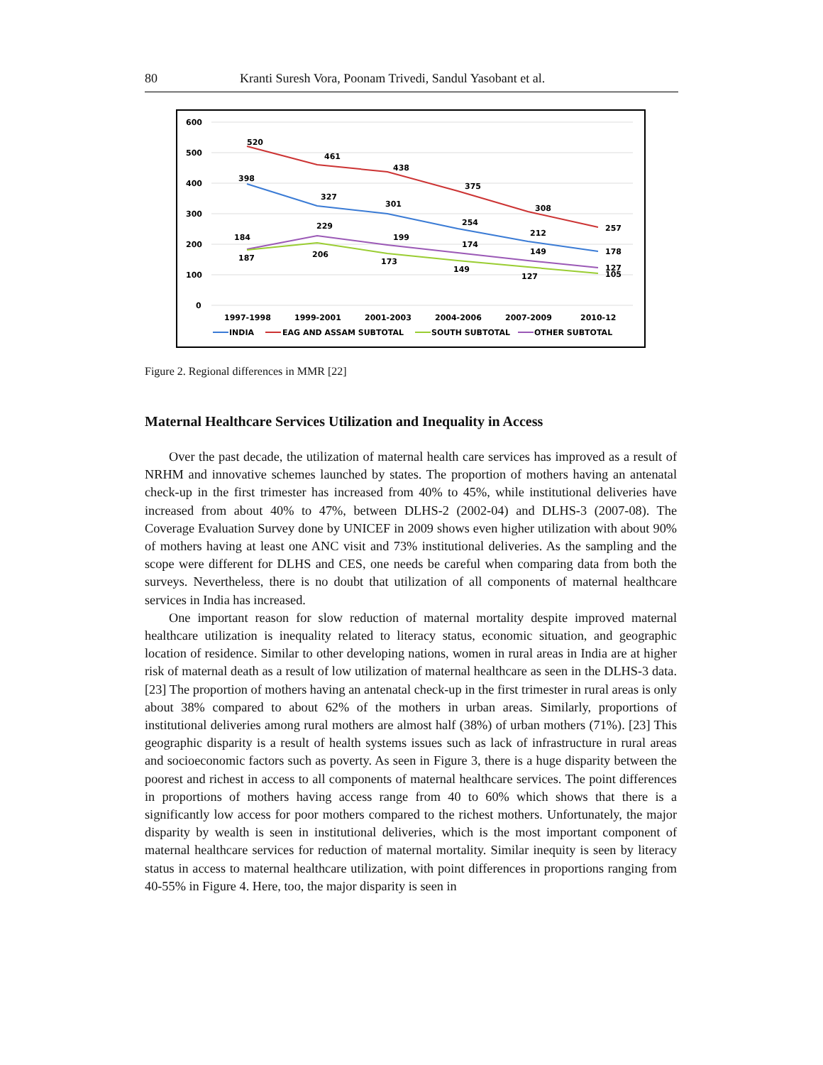80 Kranti Suresh Vora, Poonam Trivedi, Sandul Yasobant et al.
600
500
400
300
200
100
0
520
461
438
375
308
257
398
327
301
254
212
178
184
229
199
174
149
127
187
206
173
149
127
105
1997-1998
1999-2001
2001-2003
2004-2006
2007-2009
2010-12
INDIA
EAG AND ASSAM SUBTOTAL
SOUTH SUBTOTAL
OTHER SUBTOTAL
Figure 2. Regional differences in MMR [22]
Maternal Healthcare Services Utilization and Inequality in Access
Over the past decade, the utilization of maternal health care services has improved as a result of NRHM and innovative schemes launched by states. The proportion of mothers having an antenatal check-up in the first trimester has increased from 40% to 45%, while institutional deliveries have increased from about 40% to 47%, between DLHS-2 (2002-04) and DLHS-3 (2007-08). The Coverage Evaluation Survey done by UNICEF in 2009 shows even higher utilization with about 90% of mothers having at least one ANC visit and 73% institutional deliveries. As the sampling and the scope were different for DLHS and CES, one needs be careful when comparing data from both the surveys. Nevertheless, there is no doubt that utilization of all components of maternal healthcare services in India has increased.
One important reason for slow reduction of maternal mortality despite improved maternal healthcare utilization is inequality related to literacy status, economic situation, and geographic location of residence. Similar to other developing nations, women in rural areas in India are at higher risk of maternal death as a result of low utilization of maternal healthcare as seen in the DLHS-3 data. [23] The proportion of mothers having an antenatal check-up in the first trimester in rural areas is only about 38% compared to about 62% of the mothers in urban areas. Similarly, proportions of institutional deliveries among rural mothers are almost half (38%) of urban mothers (71%). [23] This geographic disparity is a result of health systems issues such as lack of infrastructure in rural areas and socioeconomic factors such as poverty. As seen in Figure 3, there is a huge disparity between the poorest and richest in access to all components of maternal healthcare services. The point differences in proportions of mothers having access range from 40 to 60% which shows that there is a significantly low access for poor mothers compared to the richest mothers. Unfortunately, the major disparity by wealth is seen in institutional deliveries, which is the most important component of maternal healthcare services for reduction of maternal mortality. Similar inequity is seen by literacy status in access to maternal healthcare utilization, with point differences in proportions ranging from 40-55% in Figure 4. Here, too, the major disparity is seen in